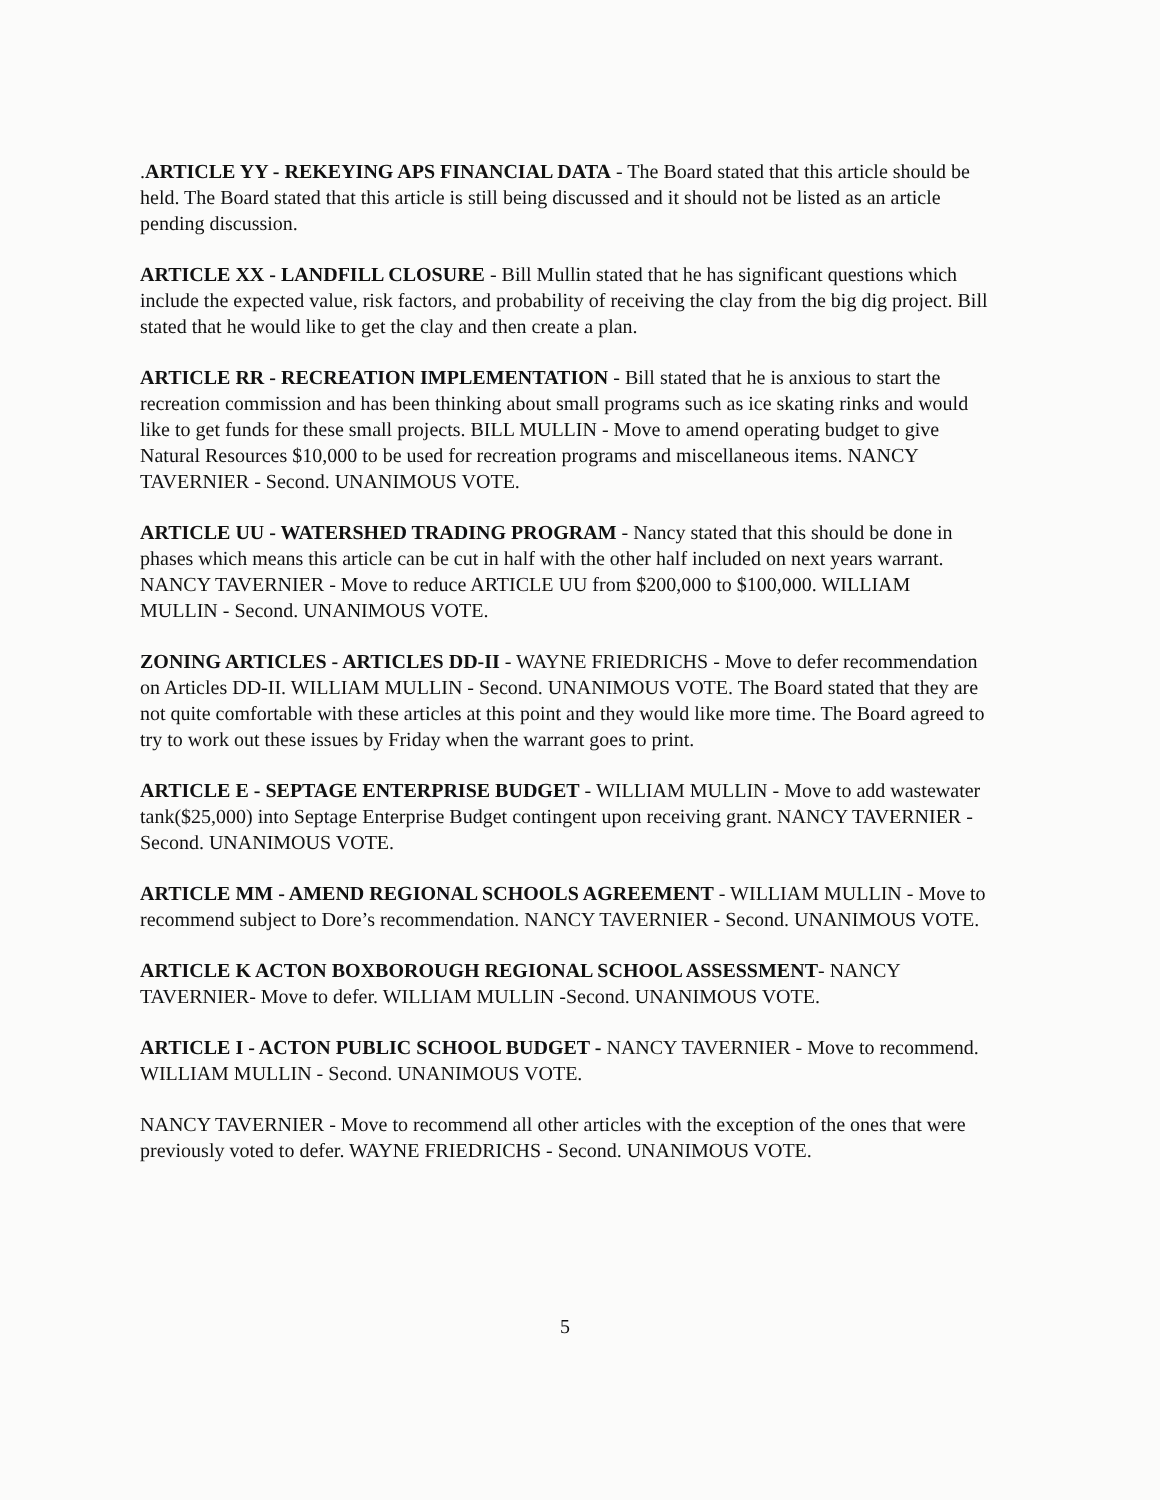.ARTICLE YY - REKEYING APS FINANCIAL DATA - The Board stated that this article should be held. The Board stated that this article is still being discussed and it should not be listed as an article pending discussion.
ARTICLE XX - LANDFILL CLOSURE - Bill Mullin stated that he has significant questions which include the expected value, risk factors, and probability of receiving the clay from the big dig project. Bill stated that he would like to get the clay and then create a plan.
ARTICLE RR - RECREATION IMPLEMENTATION - Bill stated that he is anxious to start the recreation commission and has been thinking about small programs such as ice skating rinks and would like to get funds for these small projects. BILL MULLIN - Move to amend operating budget to give Natural Resources $10,000 to be used for recreation programs and miscellaneous items. NANCY TAVERNIER - Second. UNANIMOUS VOTE.
ARTICLE UU - WATERSHED TRADING PROGRAM - Nancy stated that this should be done in phases which means this article can be cut in half with the other half included on next years warrant. NANCY TAVERNIER - Move to reduce ARTICLE UU from $200,000 to $100,000. WILLIAM MULLIN - Second. UNANIMOUS VOTE.
ZONING ARTICLES - ARTICLES DD-II - WAYNE FRIEDRICHS - Move to defer recommendation on Articles DD-II. WILLIAM MULLIN - Second. UNANIMOUS VOTE. The Board stated that they are not quite comfortable with these articles at this point and they would like more time. The Board agreed to try to work out these issues by Friday when the warrant goes to print.
ARTICLE E - SEPTAGE ENTERPRISE BUDGET - WILLIAM MULLIN - Move to add wastewater tank($25,000) into Septage Enterprise Budget contingent upon receiving grant. NANCY TAVERNIER - Second. UNANIMOUS VOTE.
ARTICLE MM - AMEND REGIONAL SCHOOLS AGREEMENT - WILLIAM MULLIN - Move to recommend subject to Dore’s recommendation. NANCY TAVERNIER - Second. UNANIMOUS VOTE.
ARTICLE K ACTON BOXBOROUGH REGIONAL SCHOOL ASSESSMENT- NANCY TAVERNIER- Move to defer. WILLIAM MULLIN -Second. UNANIMOUS VOTE.
ARTICLE I - ACTON PUBLIC SCHOOL BUDGET - NANCY TAVERNIER - Move to recommend. WILLIAM MULLIN - Second. UNANIMOUS VOTE.
NANCY TAVERNIER - Move to recommend all other articles with the exception of the ones that were previously voted to defer. WAYNE FRIEDRICHS - Second. UNANIMOUS VOTE.
5